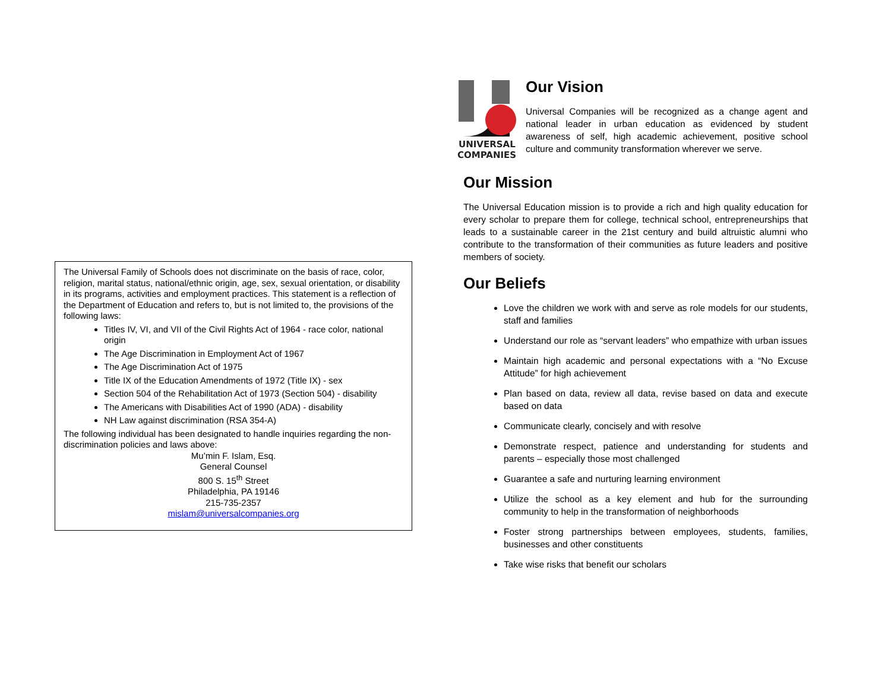The Universal Family of Schools does not discriminate on the basis of race, color, religion, marital status, national/ethnic origin, age, sex, sexual orientation, or disability in its programs, activities and employment practices. This statement is a reflection of the Department of Education and refers to, but is not limited to, the provisions of the following laws:
Titles IV, VI, and VII of the Civil Rights Act of 1964 - race color, national origin
The Age Discrimination in Employment Act of 1967
The Age Discrimination Act of 1975
Title IX of the Education Amendments of 1972 (Title IX) - sex
Section 504 of the Rehabilitation Act of 1973 (Section 504) - disability
The Americans with Disabilities Act of 1990 (ADA) - disability
NH Law against discrimination (RSA 354-A)
The following individual has been designated to handle inquiries regarding the non-discrimination policies and laws above:
Mu’min F. Islam, Esq.
General Counsel
800 S. 15<sup>th</sup> Street
Philadelphia, PA 19146
215-735-2357
mislam@universalcompanies.org
UNIVERSAL
COMPANIES
Our Vision
Universal Companies will be recognized as a change agent and national leader in urban education as evidenced by student awareness of self, high academic achievement, positive school culture and community transformation wherever we serve.
Our Mission
The Universal Education mission is to provide a rich and high quality education for every scholar to prepare them for college, technical school, entrepreneurships that leads to a sustainable career in the 21st century and build altruistic alumni who contribute to the transformation of their communities as future leaders and positive members of society.
Our Beliefs
Love the children we work with and serve as role models for our students, staff and families
Understand our role as “servant leaders” who empathize with urban issues
Maintain high academic and personal expectations with a “No Excuse Attitude” for high achievement
Plan based on data, review all data, revise based on data and execute based on data
Communicate clearly, concisely and with resolve
Demonstrate respect, patience and understanding for students and parents – especially those most challenged
Guarantee a safe and nurturing learning environment
Utilize the school as a key element and hub for the surrounding community to help in the transformation of neighborhoods
Foster strong partnerships between employees, students, families, businesses and other constituents
Take wise risks that benefit our scholars